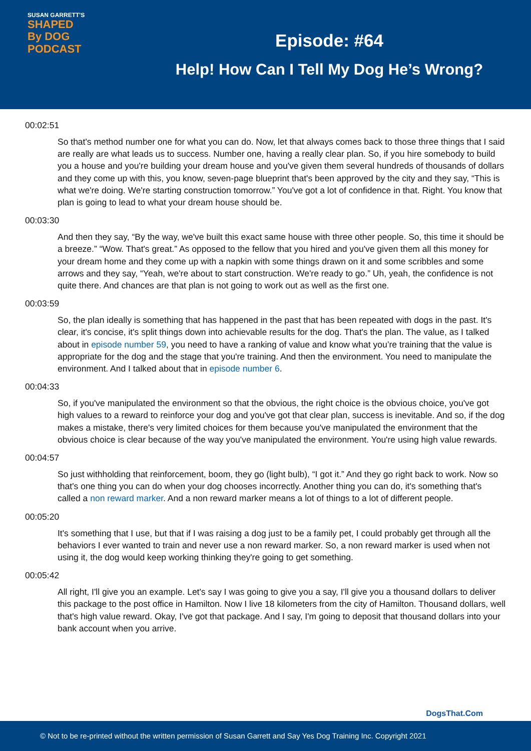SUSAN GARRETT'S
SHAPED
By DOG
PODCAST
Episode: #64
Help! How Can I Tell My Dog He’s Wrong?
00:02:51
So that's method number one for what you can do. Now, let that always comes back to those three things that I said are really are what leads us to success. Number one, having a really clear plan. So, if you hire somebody to build you a house and you're building your dream house and you've given them several hundreds of thousands of dollars and they come up with this, you know, seven-page blueprint that's been approved by the city and they say, “This is what we're doing. We're starting construction tomorrow.” You've got a lot of confidence in that. Right. You know that plan is going to lead to what your dream house should be.
00:03:30
And then they say, “By the way, we've built this exact same house with three other people. So, this time it should be a breeze.” “Wow. That's great.” As opposed to the fellow that you hired and you've given them all this money for your dream home and they come up with a napkin with some things drawn on it and some scribbles and some arrows and they say, “Yeah, we're about to start construction. We're ready to go.” Uh, yeah, the confidence is not quite there. And chances are that plan is not going to work out as well as the first one.
00:03:59
So, the plan ideally is something that has happened in the past that has been repeated with dogs in the past. It's clear, it's concise, it's split things down into achievable results for the dog. That's the plan. The value, as I talked about in episode number 59, you need to have a ranking of value and know what you’re training that the value is appropriate for the dog and the stage that you're training. And then the environment. You need to manipulate the environment. And I talked about that in episode number 6.
00:04:33
So, if you've manipulated the environment so that the obvious, the right choice is the obvious choice, you've got high values to a reward to reinforce your dog and you've got that clear plan, success is inevitable. And so, if the dog makes a mistake, there's very limited choices for them because you've manipulated the environment that the obvious choice is clear because of the way you've manipulated the environment. You're using high value rewards.
00:04:57
So just withholding that reinforcement, boom, they go (light bulb), “I got it.” And they go right back to work. Now so that's one thing you can do when your dog chooses incorrectly. Another thing you can do, it's something that's called a non reward marker. And a non reward marker means a lot of things to a lot of different people.
00:05:20
It's something that I use, but that if I was raising a dog just to be a family pet, I could probably get through all the behaviors I ever wanted to train and never use a non reward marker. So, a non reward marker is used when not using it, the dog would keep working thinking they're going to get something.
00:05:42
All right, I'll give you an example. Let's say I was going to give you a say, I'll give you a thousand dollars to deliver this package to the post office in Hamilton. Now I live 18 kilometers from the city of Hamilton. Thousand dollars, well that's high value reward. Okay, I've got that package. And I say, I'm going to deposit that thousand dollars into your bank account when you arrive.
DogsThat.Com
© Not to be re-printed without the written permission of Susan Garrett and Say Yes Dog Training Inc. Copyright 2021